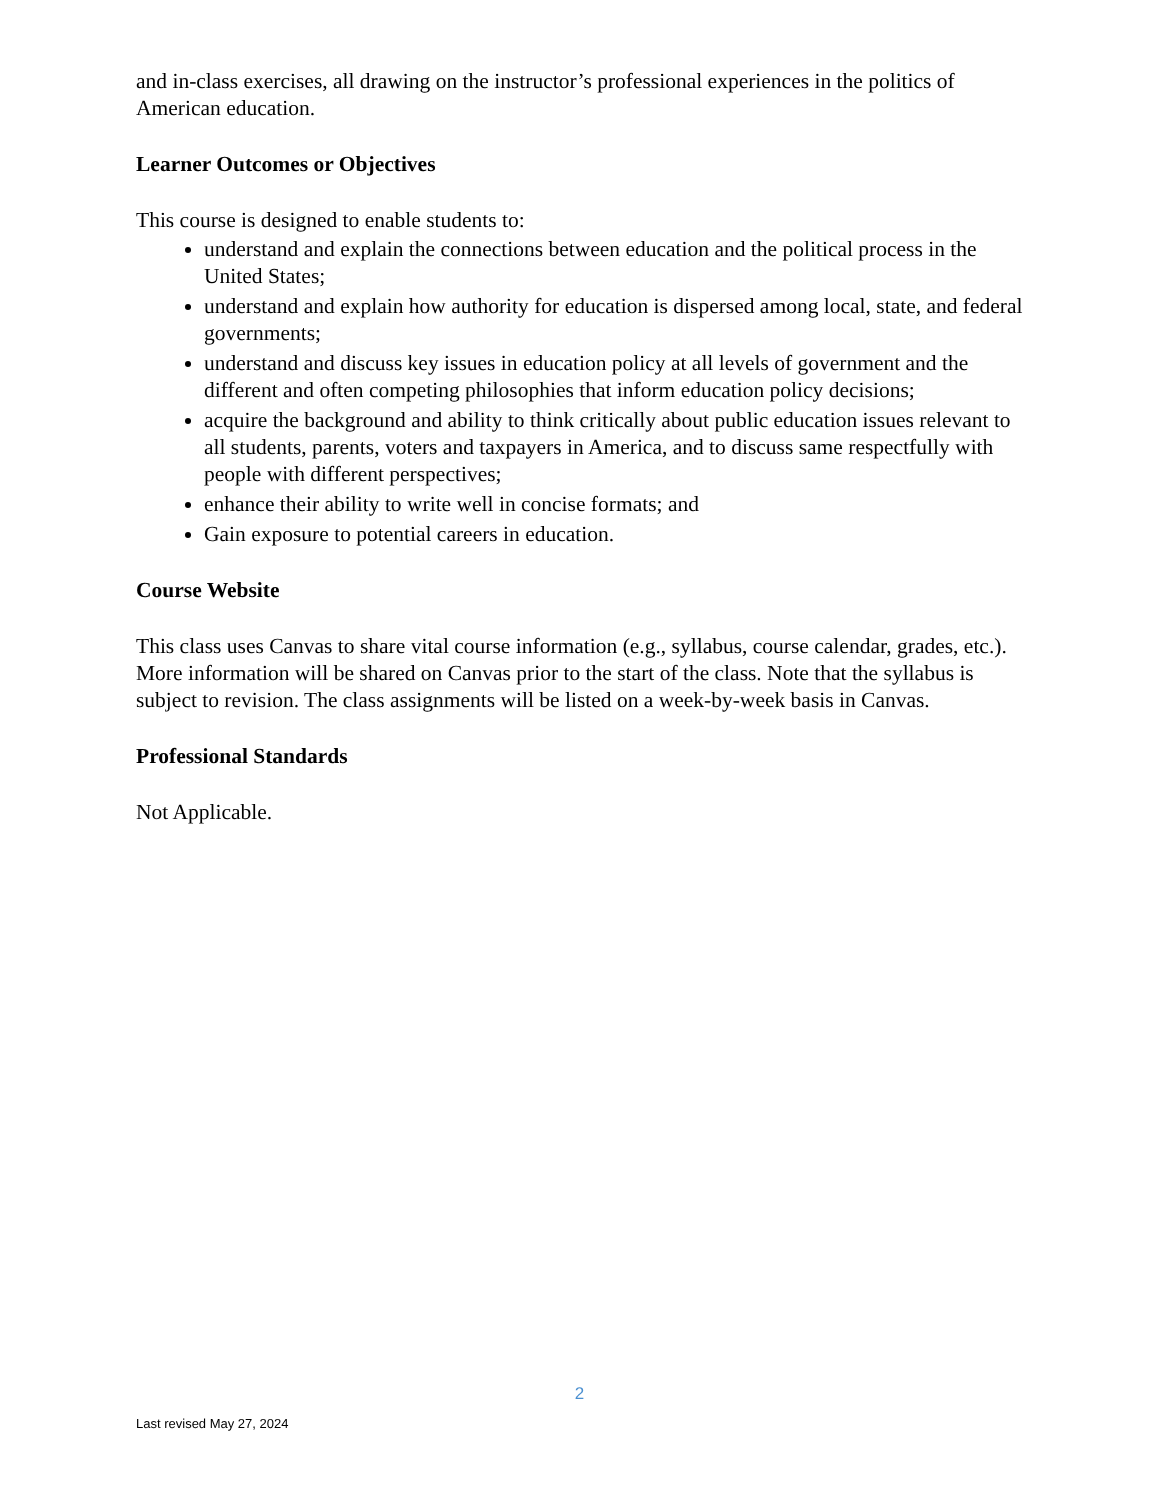and in-class exercises, all drawing on the instructor’s professional experiences in the politics of American education.
Learner Outcomes or Objectives
This course is designed to enable students to:
understand and explain the connections between education and the political process in the United States;
understand and explain how authority for education is dispersed among local, state, and federal governments;
understand and discuss key issues in education policy at all levels of government and the different and often competing philosophies that inform education policy decisions;
acquire the background and ability to think critically about public education issues relevant to all students, parents, voters and taxpayers in America, and to discuss same respectfully with people with different perspectives;
enhance their ability to write well in concise formats; and
Gain exposure to potential careers in education.
Course Website
This class uses Canvas to share vital course information (e.g., syllabus, course calendar, grades, etc.). More information will be shared on Canvas prior to the start of the class. Note that the syllabus is subject to revision. The class assignments will be listed on a week-by-week basis in Canvas.
Professional Standards
Not Applicable.
2
Last revised May 27, 2024